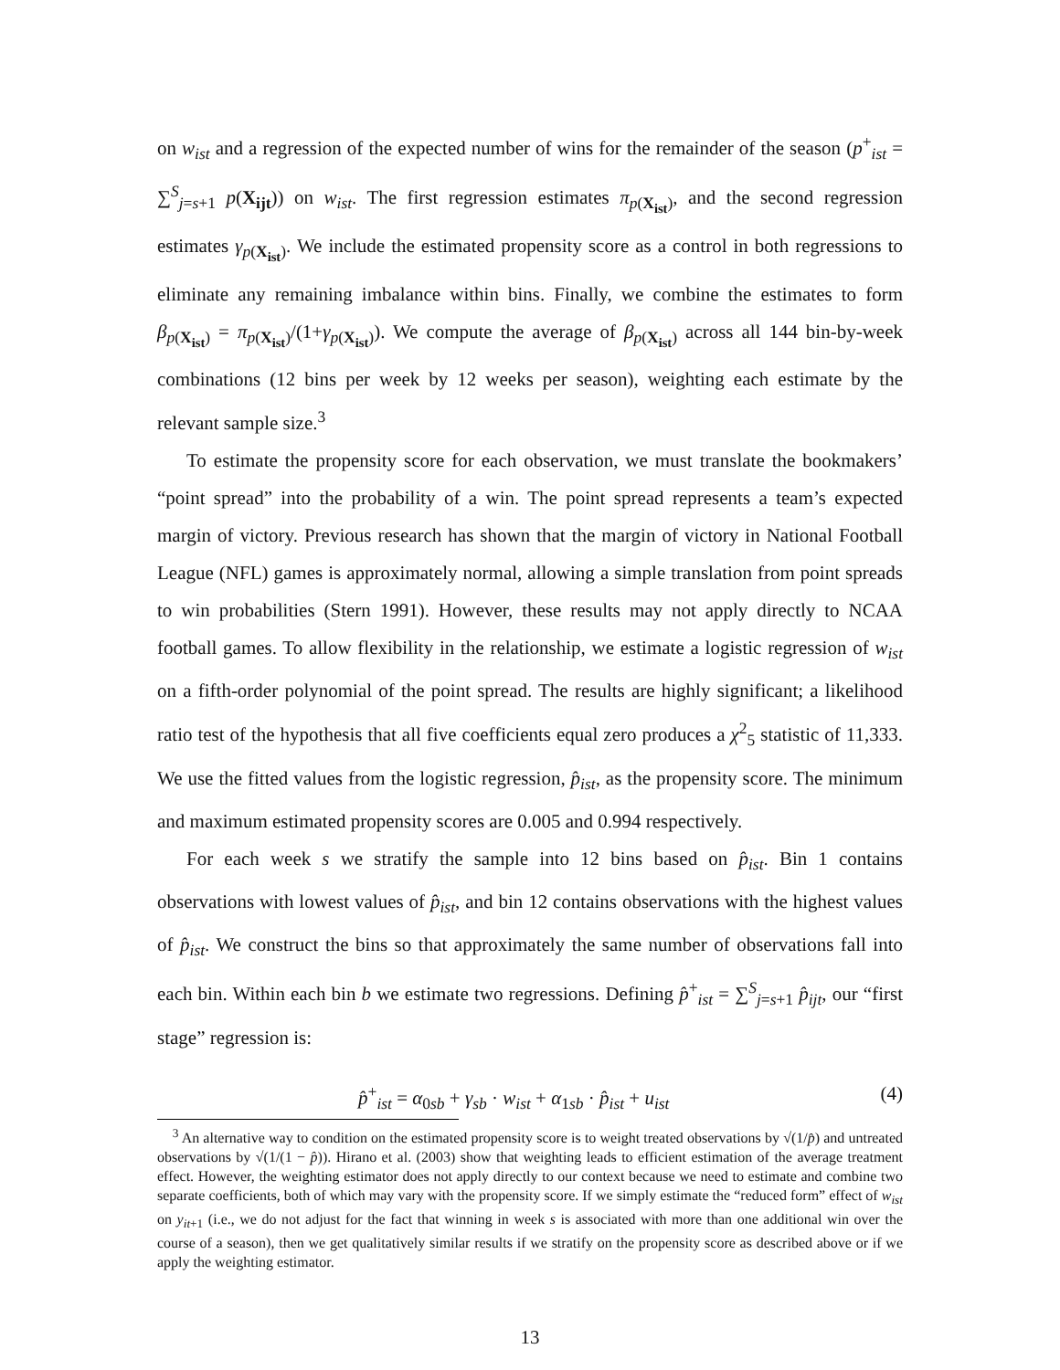on w<sub>ist</sub> and a regression of the expected number of wins for the remainder of the season (p<sup>+</sup><sub>ist</sub> = ∑<sup>S</sup><sub>j=s+1</sub> p(X<sub>ijt</sub>)) on w<sub>ist</sub>. The first regression estimates π<sub>p(X<sub>ist</sub>)</sub>, and the second regression estimates γ<sub>p(X<sub>ist</sub>)</sub>. We include the estimated propensity score as a control in both regressions to eliminate any remaining imbalance within bins. Finally, we combine the estimates to form β<sub>p(X<sub>ist</sub>)</sub> = π<sub>p(X<sub>ist</sub>)</sub>/(1+γ<sub>p(X<sub>ist</sub>)</sub>). We compute the average of β<sub>p(X<sub>ist</sub>)</sub> across all 144 bin-by-week combinations (12 bins per week by 12 weeks per season), weighting each estimate by the relevant sample size.<sup>3</sup>
To estimate the propensity score for each observation, we must translate the bookmakers’ “point spread” into the probability of a win. The point spread represents a team’s expected margin of victory. Previous research has shown that the margin of victory in National Football League (NFL) games is approximately normal, allowing a simple translation from point spreads to win probabilities (Stern 1991). However, these results may not apply directly to NCAA football games. To allow flexibility in the relationship, we estimate a logistic regression of w<sub>ist</sub> on a fifth-order polynomial of the point spread. The results are highly significant; a likelihood ratio test of the hypothesis that all five coefficients equal zero produces a χ<sup>2</sup><sub>5</sub> statistic of 11,333. We use the fitted values from the logistic regression, p̂<sub>ist</sub>, as the propensity score. The minimum and maximum estimated propensity scores are 0.005 and 0.994 respectively.
For each week s we stratify the sample into 12 bins based on p̂<sub>ist</sub>. Bin 1 contains observations with lowest values of p̂<sub>ist</sub>, and bin 12 contains observations with the highest values of p̂<sub>ist</sub>. We construct the bins so that approximately the same number of observations fall into each bin. Within each bin b we estimate two regressions. Defining p̂<sup>+</sup><sub>ist</sub> = ∑<sup>S</sup><sub>j=s+1</sub> p̂<sub>ijt</sub>, our “first stage” regression is:
p̂<sup>+</sup><sub>ist</sub> = α<sub>0sb</sub> + γ<sub>sb</sub> · w<sub>ist</sub> + α<sub>1sb</sub> · p̂<sub>ist</sub> + u<sub>ist</sub> (4)
<sup>3</sup> An alternative way to condition on the estimated propensity score is to weight treated observations by √(1/p̂) and untreated observations by √(1/(1 − p̂)). Hirano et al. (2003) show that weighting leads to efficient estimation of the average treatment effect. However, the weighting estimator does not apply directly to our context because we need to estimate and combine two separate coefficients, both of which may vary with the propensity score. If we simply estimate the “reduced form” effect of w<sub>ist</sub> on y<sub>it+1</sub> (i.e., we do not adjust for the fact that winning in week s is associated with more than one additional win over the course of a season), then we get qualitatively similar results if we stratify on the propensity score as described above or if we apply the weighting estimator.
13